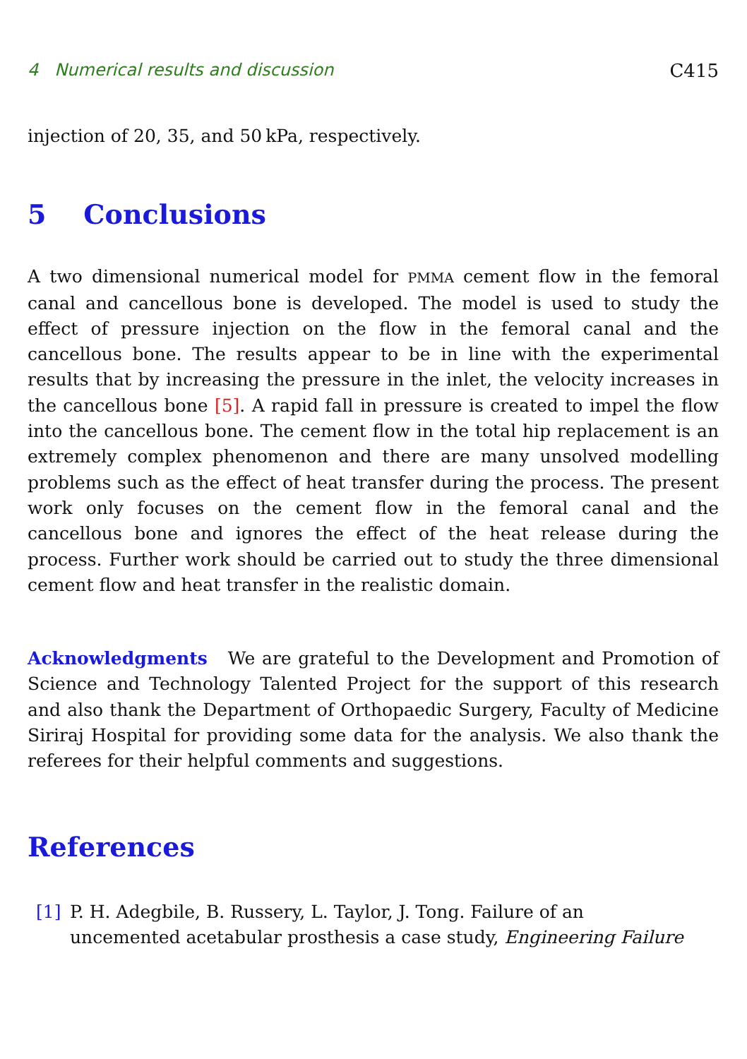4 Numerical results and discussion C415
injection of 20, 35, and 50 kPa, respectively.
5 Conclusions
A two dimensional numerical model for PMMA cement flow in the femoral canal and cancellous bone is developed. The model is used to study the effect of pressure injection on the flow in the femoral canal and the cancellous bone. The results appear to be in line with the experimental results that by increasing the pressure in the inlet, the velocity increases in the cancellous bone [5]. A rapid fall in pressure is created to impel the flow into the cancellous bone. The cement flow in the total hip replacement is an extremely complex phenomenon and there are many unsolved modelling problems such as the effect of heat transfer during the process. The present work only focuses on the cement flow in the femoral canal and the cancellous bone and ignores the effect of the heat release during the process. Further work should be carried out to study the three dimensional cement flow and heat transfer in the realistic domain.
Acknowledgments We are grateful to the Development and Promotion of Science and Technology Talented Project for the support of this research and also thank the Department of Orthopaedic Surgery, Faculty of Medicine Siriraj Hospital for providing some data for the analysis. We also thank the referees for their helpful comments and suggestions.
References
[1] P. H. Adegbile, B. Russery, L. Taylor, J. Tong. Failure of an
uncemented acetabular prosthesis a case study, Engineering Failure